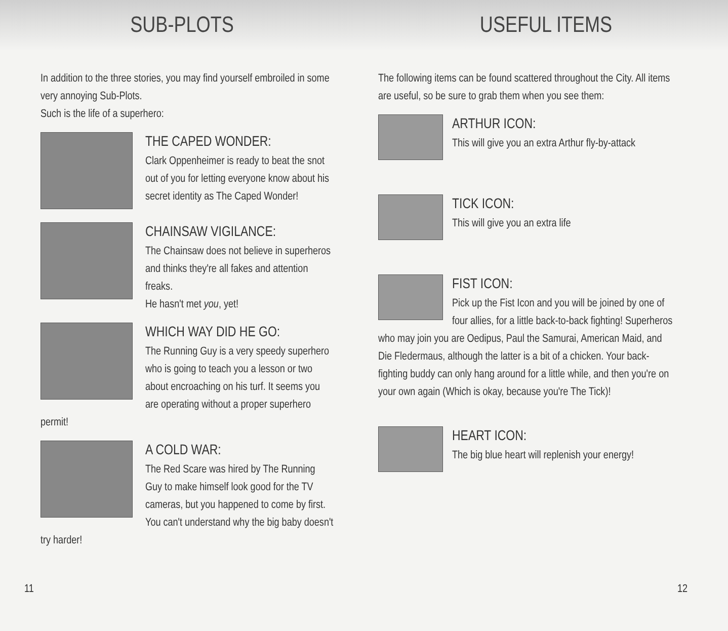SUB-PLOTS
In addition to the three stories, you may find yourself embroiled in some very annoying Sub-Plots.
Such is the life of a superhero:
THE CAPED WONDER:
Clark Oppenheimer is ready to beat the snot out of you for letting everyone know about his secret identity as The Caped Wonder!
CHAINSAW VIGILANCE:
The Chainsaw does not believe in superheros and thinks they're all fakes and attention freaks.
He hasn't met you, yet!
WHICH WAY DID HE GO:
The Running Guy is a very speedy superhero who is going to teach you a lesson or two about encroaching on his turf. It seems you are operating without a proper superhero permit!
A COLD WAR:
The Red Scare was hired by The Running Guy to make himself look good for the TV cameras, but you happened to come by first. You can't understand why the big baby doesn't try harder!
11
USEFUL ITEMS
The following items can be found scattered throughout the City. All items are useful, so be sure to grab them when you see them:
ARTHUR ICON:
This will give you an extra Arthur fly-by-attack
TICK ICON:
This will give you an extra life
FIST ICON:
Pick up the Fist Icon and you will be joined by one of four allies, for a little back-to-back fighting! Superheros who may join you are Oedipus, Paul the Samurai, American Maid, and Die Fledermaus, although the latter is a bit of a chicken. Your back-fighting buddy can only hang around for a little while, and then you're on your own again (Which is okay, because you're The Tick)!
HEART ICON:
The big blue heart will replenish your energy!
12